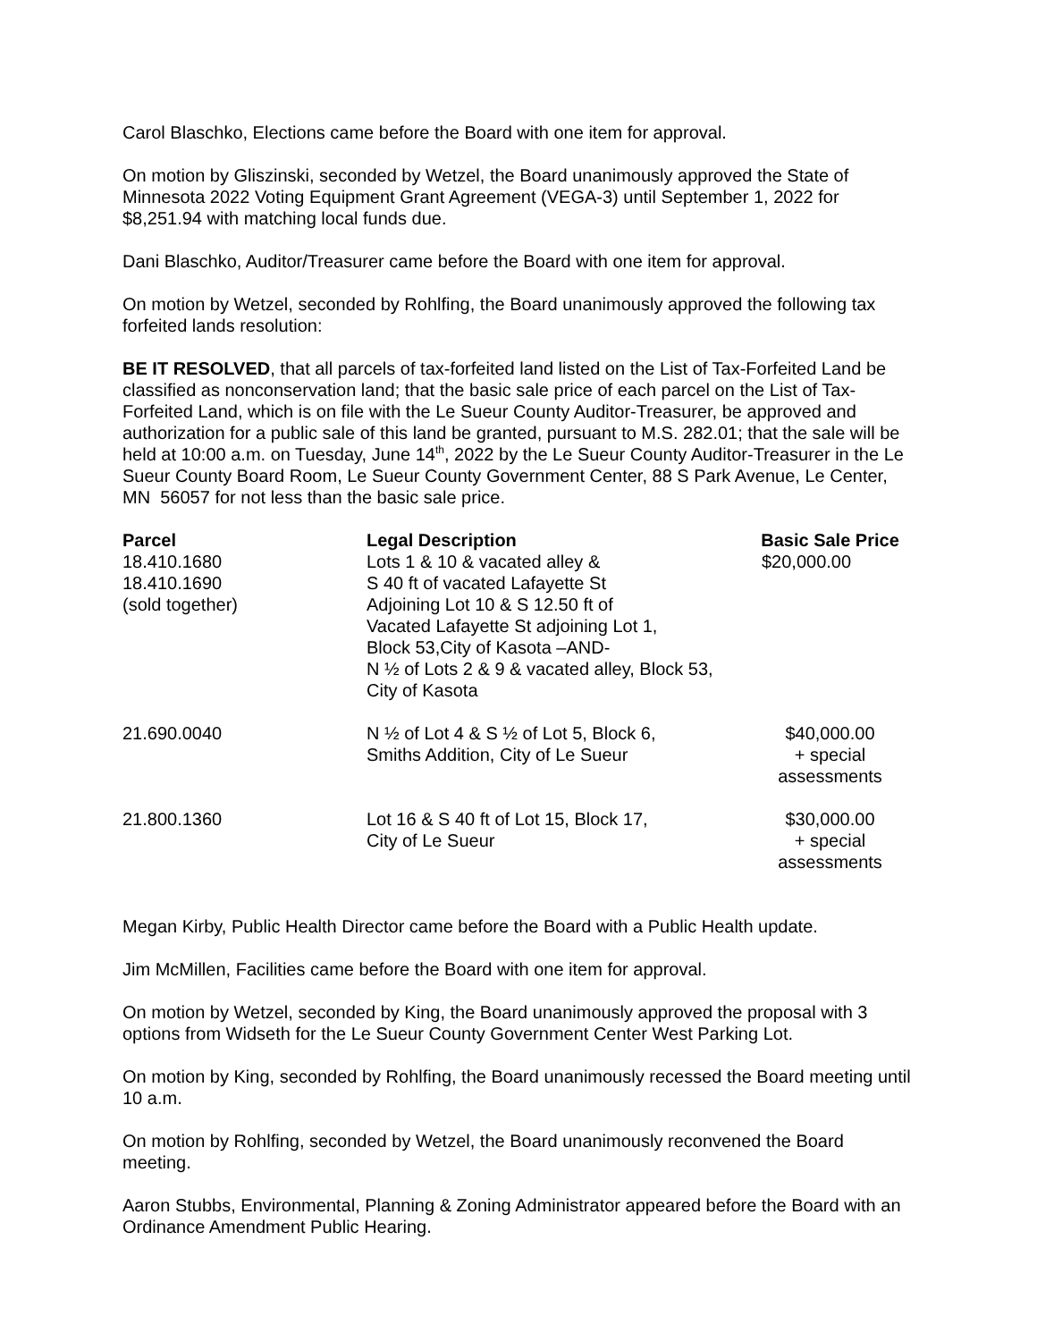Carol Blaschko, Elections came before the Board with one item for approval.
On motion by Gliszinski, seconded by Wetzel, the Board unanimously approved the State of Minnesota 2022 Voting Equipment Grant Agreement (VEGA-3) until September 1, 2022 for $8,251.94 with matching local funds due.
Dani Blaschko, Auditor/Treasurer came before the Board with one item for approval.
On motion by Wetzel, seconded by Rohlfing, the Board unanimously approved the following tax forfeited lands resolution:
BE IT RESOLVED, that all parcels of tax-forfeited land listed on the List of Tax-Forfeited Land be classified as nonconservation land; that the basic sale price of each parcel on the List of Tax-Forfeited Land, which is on file with the Le Sueur County Auditor-Treasurer, be approved and authorization for a public sale of this land be granted, pursuant to M.S. 282.01; that the sale will be held at 10:00 a.m. on Tuesday, June 14<sup>th</sup>, 2022 by the Le Sueur County Auditor-Treasurer in the Le Sueur County Board Room, Le Sueur County Government Center, 88 S Park Avenue, Le Center, MN 56057 for not less than the basic sale price.
| Parcel | Legal Description | Basic Sale Price |
| --- | --- | --- |
| 18.410.1680 18.410.1690 (sold together) | Lots 1 & 10 & vacated alley & S 40 ft of vacated Lafayette St Adjoining Lot 10 & S 12.50 ft of Vacated Lafayette St adjoining Lot 1, Block 53,City of Kasota –AND- N ½ of Lots 2 & 9 & vacated alley, Block 53, City of Kasota | $20,000.00 |
| 21.690.0040 | N ½ of Lot 4 & S ½ of Lot 5, Block 6, Smiths Addition, City of Le Sueur | $40,000.00 + special assessments |
| 21.800.1360 | Lot 16 & S 40 ft of Lot 15, Block 17, City of Le Sueur | $30,000.00 + special assessments |
Megan Kirby, Public Health Director came before the Board with a Public Health update.
Jim McMillen, Facilities came before the Board with one item for approval.
On motion by Wetzel, seconded by King, the Board unanimously approved the proposal with 3 options from Widseth for the Le Sueur County Government Center West Parking Lot.
On motion by King, seconded by Rohlfing, the Board unanimously recessed the Board meeting until 10 a.m.
On motion by Rohlfing, seconded by Wetzel, the Board unanimously reconvened the Board meeting.
Aaron Stubbs, Environmental, Planning & Zoning Administrator appeared before the Board with an Ordinance Amendment Public Hearing.